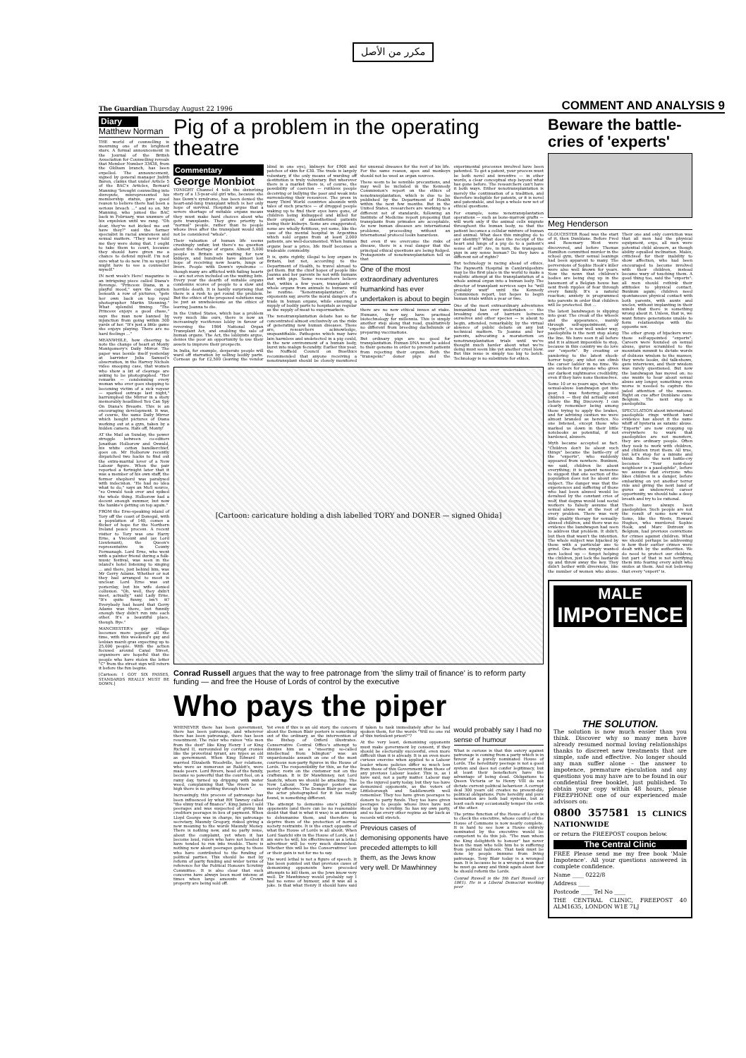مكرر من الأصل
The Guardian Thursday August 22 1996 COMMENT AND ANALYSIS 9
Diary
Matthew Norman
THE world of counselling is mourning one of its brightest stars. A formal announcement in the Journal of the British Association for Counselling reveals that Member Number 33438, from the Oldham branch, has been expelled. The announcement, signed by general manager Judith Baron, claims that under Article 5 of the BAC's Articles, Bernard Manning "brought counselling into disrepute, misrepresented his membership status, gave good reason to believe there had been a serious breach ..." and so on. Mr Manning, who joined the BAC back in February, was unaware of his expulsion until we rang. "Oh dear, they've not kicked me out have they?" said the former specialist in racial awareness and sexual matters. "They never told me they were doing that. I ought to take them to court, because they should have given me a chance to defend myself. I'm not sure what to do now. I'm so upset I might have to see a counsellor myself."
IN next week's Here! magazine is an intriguing piece called Diana's Revenge. "Princess Diana, in a playful mood," says the caption beneath a row of pictures, "gets her own back on top royal photographer Martin Stenning." What splendid timing. "The Princess enjoys a good chase," says the man now banned by injunction from going within 300 yards of her. "It's just a little game she enjoys playing. There are no hard feelings ..."
MEANWHILE, how cheering to note the change of heart at Monty Montgomery's Daily Mirror. The paper was beside itself yesterday at barrister Julia Samuel's observation, in the Harvey Nichols video snooping case, that women who show a bit of cleavage are asking to be photographed. "Her remarks — condemning every woman who ever goes shopping to becoming victim of a sick voyeur — sparked outrage last night," harrumphed the Mirror in a story memorably headlined You Can Spy On Diana's Breasts. This is an encouraging development. It was, of course, the same Daily Mirror which bought pictures of Diana working out at a gym, taken by a hidden camera. Hats off, Monty!
AT the Mail on Sunday, the power struggle between co-editors Jonathan Holborow and Oswald, his white cotton handkerchief, goes on. Mr Holborow recently dispatched two hacks to find out the extra-marital lover of a New Labour figure. When the pair reported a fortnight later that it was a member of his own staff, the former shepherd was paralysed with indecision. "He had no idea what to do," says an MoS source, "so Oswald took over and spiked the whole thing. Holborow had a decent enough summer, but now the hankie's getting on top again."
FROM the Erse-speaking island of Tory off the coast of Donegal, with a population of 140, comes a flicker of hope for the Northern Ireland peace process. A recent visitor to Tory was one Harry Erne, a Viscount and (as Lord Lieutenant), the Queen's representative in County Fermanagh. Lord Erne, who went with a painter friend during a folk-music festival, was seen in the island's hotel listening to singing ... and there, just behind him, was Mr Gerry Adams. Whether or not they had arranged to meet is unclear. Lord Erne was out yesterday, but his wife denied collusion. "Oh, well, they didn't meet, actually," said Lady Erne. "It's quite funny, isn't it? Everybody had heard that Gerry Adams was there, but funnily enough they didn't run into each other. It's a beautiful place, though. Bye."
MANCHESTER's gay village becomes more popular all the time, with this weekend's gay and lesbian mardi gras expecting up to 25,000 people. With the action focused around Canal Street, organisers are hopeful that the people who have stolen the letter "C" from the street sign will return it before the fun begins.
[Cartoon: I GOT SIX PASSES, STANDARDS REALLY MUST BE DOWN.]
Pig of a problem in the operating theatre
Commentary
George Monbiot
TONIGHT Channel 4 tells the disturbing story of a 13-year-old girl who, because she has Down's syndrome, has been denied the heart-and-lung transplant which is her only hope of survival. Hospitals argue that a severe shortage of suitable organs means they must make hard choices about who gets transplants. They give priority to "normal" people, rather than to people whose lives after the transplant would still not be considered "whole".
Their valuation of human life seems crushingly unfair, but there's no question about the shortage of organs. Almost 5,000 people in Britain are waiting for new kidneys, and hundreds have almost lost hope of receiving new hearts, lungs or livers. People with Down's syndrome — though many are afflicted with failing hearts — are not even included on the waiting lists. Every year the dearth of suitable organs condemns scores of people to a slow and horrible death. It is hardly surprising that there is a rush to get round the problem. But the ethics of the proposed solutions may be just as unwholesome as the ethics of leaving Joanna to die.
In the United States, which has a problem very much like ours, there is now an increasingly vociferous lobby in favour of reversing the 1984 National Organ Transplant Act, and enabling the sale of human organs. The Act, the lobbyists argue, denies the poor an opportunity to use their assets to improve their prospects.
In India, for example, desperate people will ward off starvation by selling bodily parts. Corneas go for £2,500 (leaving the vendor blind in one eye), kidneys for £900 and patches of skin for £30. The trade is largely voluntary, if the only means of warding off destitution is truly voluntary. But wherever there is a market there is, of course, the possibility of coercion — ruthless people deceiving or bullying the poor and weak into surrendering their resources. The press in many Third World countries abounds with tales of such practice — of drugged people waking up to find their eyes have gone, of children being kidnapped and killed for their organs, of anaesthetised patients losing their kidneys. Some are exaggerated, some are wholly fictitious, yet some, like the case of the mental hospital in Argentina which sold organs from at least 2,000 patients, are well-documented. When human organs bear a price, life itself becomes a tradeable commodity.
It is, quite rightly, illegal to buy organs in Britain, but not, according to the Department of Health, to travel abroad to get them. But the chief hopes of people like Joanna and her parents lie not with humans but with pigs. Some researchers believe that, within a few years, transplants of whole organs from animals to humans will be routine. "Xenotransplantation", its exponents say, averts the moral dangers of a trade in human organs, while ensuring a supply of bodily parts to hospitals as regular as the supply of meat to supermarkets.
The xenotransplantation debate has so far concentrated almost exclusively on the risks of generating new human diseases. These are, researchers acknowledge, unquantifiable. Pathogens which may have lain harmless and undetected in a pig could, in the new environment of a human body, burst into malign fecundity. Earlier this year, the Nuffield Council on Bioethics recommended that anyone receiving a xenotransplant should be closely monitored for unusual diseases for the rest of his life. For the same reason, apes and monkeys should not be used as organ sources.
These seem to be sensible precautions, and may well be included in the Kennedy Commission's report on the ethics of xenotransplantation, which is due to be published by the Department of Health within the next few months. But in the United States, researchers are working to a different set of standards, following an Institute of Medicine report proposing that transplants from primates are acceptable. As new human diseases are international problems, proceeding without an international protocol looks hazardous.
But even if we overcome the risks of disease, there is a real danger that the principal ethical questions are being fudged. Protagonists of xenotransplantation tell us that
One of the most extraordinary adventures humankind has ever undertaken is about to begin
there are no new ethical issues at stake. Humans, they say, have practised biotechnology for millennia. This is simply another step along that road, qualitatively no different from breeding dachshunds or preparing vaccinations.
But ordinary pigs are no good for transplantation. Human DNA must be added to their genome in order to prevent patients from rejecting their organs. Both the "transgenic" donor pigs and the experimental processes involved have been patented. To get a patent, your process must be both novel and inventive — in other words, a clear conceptual step beyond what has gone before. The researchers can't have it both ways. Either xenotransplantation is merely the continuation of a tradition, and therefore ineligible for patents, or it is novel and patentable, and begs a whole new set of ethical questions.
For example, some xenotransplantation operations — such as bone-marrow grafts — will work only if the animal cells migrate throughout the human body, so that the patient becomes a cellular mixture of human and animal. What does this mingling do to our identity? What does the receipt of the heart and lungs of a pig do to a patient's sense of self? Are, in turn, the transgenic pigs in any sense human? Do they have a different set of rights?
But technology is racing ahead of ethics. The Papworth Hospital in Cambridgeshire may be the first place in the world to make a realistic attempt at the transplantation of a whole animal organ into a human body. The director of transplant services says he "will probably wait" until the Kennedy Commission report, but hopes to begin human trials within a year or two.
One of the most extraordinary adventures humankind has ever undertaken — the breaking down of barriers between ourselves and other species — is about to begin, attended, remarkably, by the virtual absence of public debate on any but technical matters. To Joanna and her parents, advocating a moratorium on xenotransplantation trials until we've thought much harder about what we're doing must seem like yet another cruel blow. But this issue is simply too big to botch. Technology is no substitute for ethics.
[Cartoon: caricature holding a dish labelled TORY and DONER — signed Ohida]
Conrad Russell argues that the way to free patronage from 'the slimy trail of finance' is to reform party funding — and free the House of Lords of control by the executive
Who pays the piper
WHENEVER there has been government, there has been patronage, and wherever there has been patronage, there has been resentment. The ruler who raises "vile men from the dust" like King Henry I or King Richard II, surrounded by corrupt cronies like the proverbial tyrant, are types as old as government. When King Edward IV married Elizabeth Woodville, her relations, who were as numerous as Rabbit's, were made peers. Lord Rivers, head of the family, became so powerful that the court fool, on a rainy day, turned up dripping with water weed, complaining that "the rivers be so high there is no getting through them".
Increasingly, this process of patronage has been influenced by what RH Tawney called "the slimy trail of finance". King James I sold peerages and was suspected of giving his creditors peerages in lieu of payment. When Lloyd George was in charge, his patronage secretary, Maundy Gregory, risked giving a new meaning to the words Maundy Money. There is nothing new, and no party issue, about the complaint, yet when it has become loud, rulers who have not heeded it have tended to run into trouble. There is nothing new about peerages going to those who have contributed to the funding of political parties. This should be met by reform of party funding and wider terms of reference for the Political Honours Scrutiny Committee. It is also clear that such concerns have always been most intense at times when large amounts of Crown property are being sold off.
Yet even if this is an old story, the concern about the Demon Blair posters is something out of the ordinary, as the intervention of the Bishop of Oxford illustrates. Conservative Central Office's attempt to dismiss him as a "sneering so-called intellectual from Islington" was an unpardonable assault on one of the most courteous non-party figures in the House of Lords. The responsibility for this, as for the poster, rests on the customer not on the craftsman. It is Dr Mawhinney, not Lord Saatchi, whom we should be attacking. The New Labour, New Danger poster was merely offensive. The Demon Blair poster, as the actor photographed for it has really found, is something different.
The attempt to demonise one's political opponents (and there can be no reasonable doubt that that is what it was) is an attempt to dehumanise them, and therefore to deprive them of the protection of normal society restraints. It is the exact opposite of what the House of Lords is all about. When Lord Saatchi sits in the House of Lords, as I am sure he will, his effectiveness as a lethal advertiser will be very much diminished. Whether this will be the Conservatives' loss or their gain is not for me to say.
The word lethal is not a figure of speech. It has been pointed out that previous cases of demonising opponents have preceded attempts to kill them, as the Jews know very well. Dr Mawhinney would probably say I had no sense of humour, and it was all a joke. Is that what Henry II should have said if taken to task immediately after he had spoken them, for the words "Will no one rid of this turbulent priest?"?
At the very least, demonising opponents must make government by consent, if they should be electorally successful, even more difficult than it is already. It is an even more curious exercise when applied to a Labour leader whose policies differ so much less from those of this Government than those of any previous Labour leader. This is, as I have said, not a party matter. Labour may be the injured party today, but they too have demonised opponents, as the voters of Littleborough and Saddleworth well remember. They too have given peerages to donors to party funds. They too have given peerages to people whose lives have not stood up to scrutiny. So has my own party, and so has every other regime as far back as records will stretch.
Previous cases of demonising opponents have preceded attempts to kill them, as the Jews know very well. Dr Mawhinney would probably say I had no sense of humour
What is curious is that this outcry against patronage is coming from a party which is in favour of a purely nominated House of Lords. The hereditary peerage is not a good system and does not confer legitimacy, but at least their benefactors have the advantage of being dead. Obligations to Queen Victoria or to Henry VIII do not dictate current political behaviour. A corrupt deal 300 years old creates no present-day political obligations. Pure heredity and pure nomination are both bad systems, but at least each may occasionally temper the evils of the other.
The prime function of the House of Lords is to check the executive, whose control of the House of Commons is now nearly complete. It is hard to see how a House entirely nominated by the executive would be competent to do this job. "The man whom the King delighteth to honour" has never been the man who tells him he is suffering from political halitosis. That task must be done by people immune from living patronage. Tony Blair today is a wronged man. It is because he is a wronged man that he must go away and think again about how he should reform the Lords.
Conrad Russell is the 5th Earl Russell (cr 1861). He is a Liberal Democrat working peer
Beware the battle-cries of 'experts'
Meg Henderson
GLOUCESTER Road was the start of it, then Dunblane. Before Fred and Rosemary West were discovered, and before Thomas Hamilton committed murder in the school gym, their sexual leanings had been apparent to many. The perversions of Sophie Hook's killer were also well known for years. Now the news that children's bodies are being dug up in the basement of a Belgian house has sent fresh ripples of fear through every family. It's a natural reaction; anxiety is programmed into parents in order that children will be protected. But ...
The latest bandwagon is slipping into gear. The creak of the wheels and the appearance, mainly through self-appointment, of "experts", is now well under way; paedophilia is the next stop along the line. We have seen it all before and it is almost impossible to stop, because in this country we do love our "experts". By creating or pandering to the latest shock-horror topic, any idiot can climb the career ladder in no time. We are suckers for anyone who gives our darkest nightmares credibility, even if they have none themselves.
Some 10 or so years ago, when the sexual-abuse bandwagon got into gear, I was fostering abused children — they did actually exist before the Big Discovery. I can clearly remember being among those trying to apply the brakes, and for advising caution we were almost branded as heretics. No one listened, except those who marked us down in their little notebooks as potential, if not hardened, abusers.
Myth became accepted as fact. "Children don't lie about such things" became the battle-cry of the "experts", who suddenly appeared from nowhere. Bunkum, we said, children lie about everything; it is patent nonsense to suggest that one section of the population does not lie about one subject. The danger was that the experiences and suffering of those who had been abused would be devalued by the constant cries of wolf, that dogma would lead social workers to falsely assume that sexual abuse was at the root of every problem. There was very little quality therapy for sexually-abused children, and there was no evidence the bandwagon had seen to address that problem. It didn't; but then that wasn't the intention. The whole subject was hijacked by those with a particular axe to grind. One faction simply wanted men locked up — forget helping the children, just lock the bastards up and throw away the key. They didn't bother with diversions, like the number of women who abuse. Their one and only conviction was that all men had the physical equipment, ergo, all men were potential child abusers, as though ability equalled inclination. Males, criticised for their inability to show affection, who had been encouraged to become involved with their children, instead became wary of touching them. A good thing too, said the "experts": all men should rethink their attitudes to physical contact. Bunkum again; children need spontaneous physical contact with both parents, with aunts and uncles, without implanting in their minds that there is something wrong about it. Unless, that is, we want future generations unable to form relationships with the opposite sex.
The other group of hijackers were those self-appointed "experts". Careers were founded on sexual abuse, gurus scrambled to the mountain summit to dictate words of dubious wisdom to the masses; they wrote books, did talk-shows, gave interviews, and their wisdom was rarely questioned. But now the bandwagon has moved on; no one wants to hear about sexual abuse any longer, something even worse is needed to capture the jaded attention of the masses. Right on cue after Dunblane came Belgium. The next stop is paedophilia.
SPECULATION about international paedophile rings without hard evidence has about it the same whiff of hysteria as satanic abuse. "Experts" are now cropping up everywhere to warn that paedophiles are not monsters, they are ordinary people. Often they seek to work with children, and children trust them. All true, but let's stop for a minute and think. Before the next battle-cry becomes "Your next-door neighbour is a paedophile", before we assume that everyone who likes children is a danger, before embarking on yet another terror ride and giving the next band of gurus an undeserved career opportunity, we should take a deep breath and try to be rational.
There have always been paedophiles. Such people are not the result of some new virus. Some, like the Wests, Howard Hughes, who murdered Sophie Hook, and Marc Dutroux in Belgium, had previous convictions for crimes against children. What we should perhaps be addressing is how their earlier crimes were dealt with by the authorities. We do need to protect our children, but part of that is not terrifying them into fearing every adult who smiles at them. And not believing that every "expert" is.
MALE
IMPOTENCE
THE SOLUTION.
The solution is now much easier than you think. Discover why so many men have already resumed normal loving relationships thanks to discreet new treatments that are simple, safe and effective. No longer should any man suffer alone – the answer to impotence, premature ejaculation and any questions you may have are to be found in our confidential free booklet, just published. To obtain your copy within 48 hours, please FREEPHONE one of our experienced male advisors on:
0800 357581 15 CLINICS NATIONWIDE
or return the FREEPOST coupon below.
The Central Clinic
FREE Please send me my free book 'Male Impotence'. All your questions answered in complete confidence.
Name ____ 0222/8
Address ____
Postcode ____ Tel No ____
THE CENTRAL CLINIC, FREEPOST 40 ALM1635, LONDON W1E 7LJ